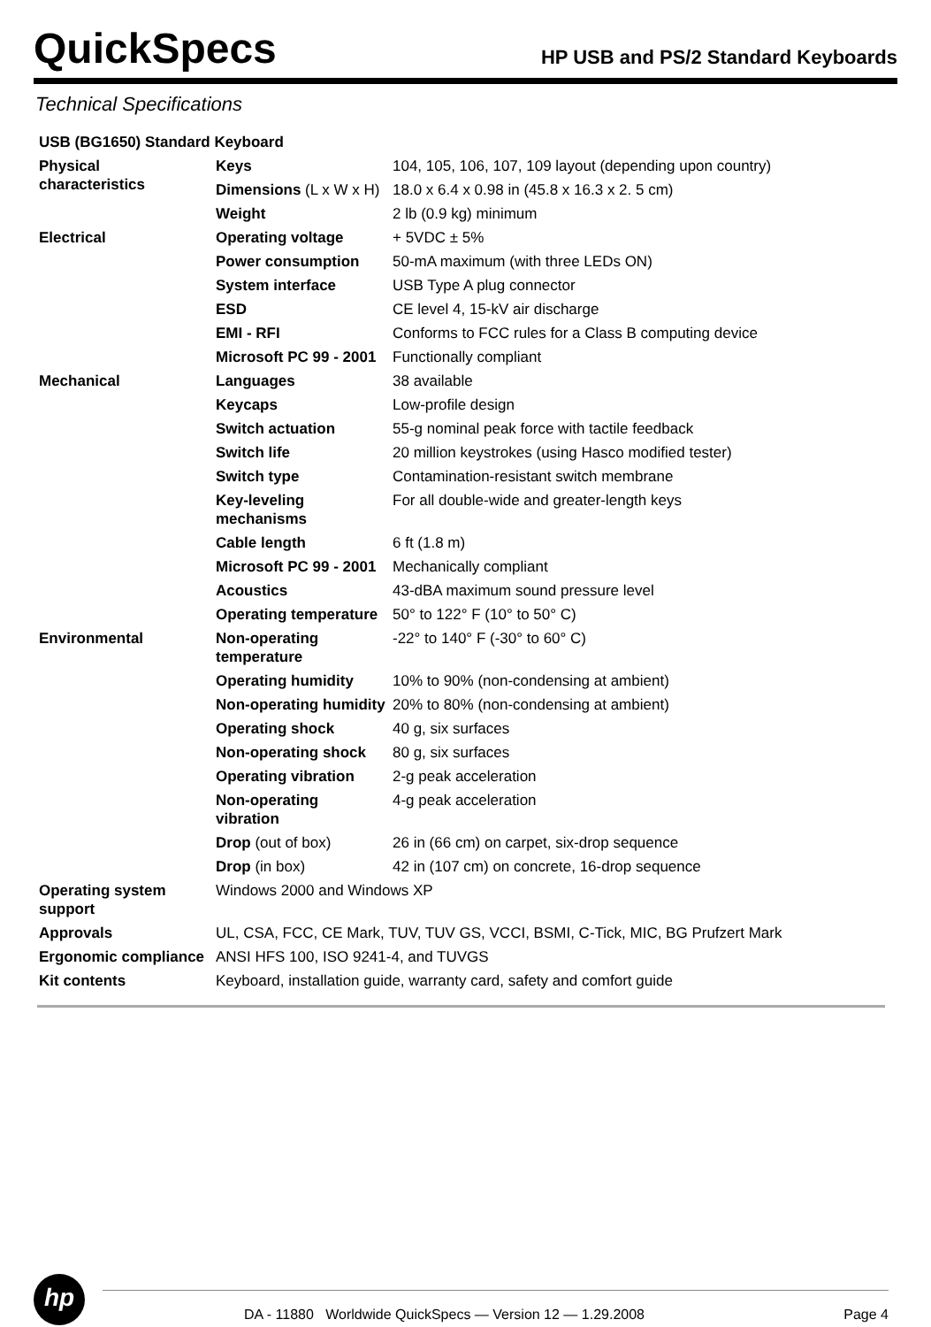QuickSpecs
HP USB and PS/2 Standard Keyboards
Technical Specifications
| USB (BG1650) Standard Keyboard | | |
| Physical characteristics | Keys | 104, 105, 106, 107, 109 layout (depending upon country) |
| | Dimensions (L x W x H) | 18.0 x 6.4 x 0.98 in (45.8 x 16.3 x 2. 5 cm) |
| | Weight | 2 lb (0.9 kg) minimum |
| Electrical | Operating voltage | + 5VDC ± 5% |
| | Power consumption | 50-mA maximum (with three LEDs ON) |
| | System interface | USB Type A plug connector |
| | ESD | CE level 4, 15-kV air discharge |
| | EMI - RFI | Conforms to FCC rules for a Class B computing device |
| | Microsoft PC 99 - 2001 | Functionally compliant |
| Mechanical | Languages | 38 available |
| | Keycaps | Low-profile design |
| | Switch actuation | 55-g nominal peak force with tactile feedback |
| | Switch life | 20 million keystrokes (using Hasco modified tester) |
| | Switch type | Contamination-resistant switch membrane |
| | Key-leveling mechanisms | For all double-wide and greater-length keys |
| | Cable length | 6 ft (1.8 m) |
| | Microsoft PC 99 - 2001 | Mechanically compliant |
| | Acoustics | 43-dBA maximum sound pressure level |
| | Operating temperature | 50° to 122° F (10° to 50° C) |
| Environmental | Non-operating temperature | -22° to 140° F (-30° to 60° C) |
| | Operating humidity | 10% to 90% (non-condensing at ambient) |
| | Non-operating humidity | 20% to 80% (non-condensing at ambient) |
| | Operating shock | 40 g, six surfaces |
| | Non-operating shock | 80 g, six surfaces |
| | Operating vibration | 2-g peak acceleration |
| | Non-operating vibration | 4-g peak acceleration |
| | Drop (out of box) | 26 in (66 cm) on carpet, six-drop sequence |
| | Drop (in box) | 42 in (107 cm) on concrete, 16-drop sequence |
| Operating system support | Windows 2000 and Windows XP | |
| Approvals | UL, CSA, FCC, CE Mark, TUV, TUV GS, VCCI, BSMI, C-Tick, MIC, BG Prufzert Mark | |
| Ergonomic compliance | ANSI HFS 100, ISO 9241-4, and TUVGS | |
| Kit contents | Keyboard, installation guide, warranty card, safety and comfort guide | |
hp
DA - 11880 Worldwide QuickSpecs — Version 12 — 1.29.2008 Page 4